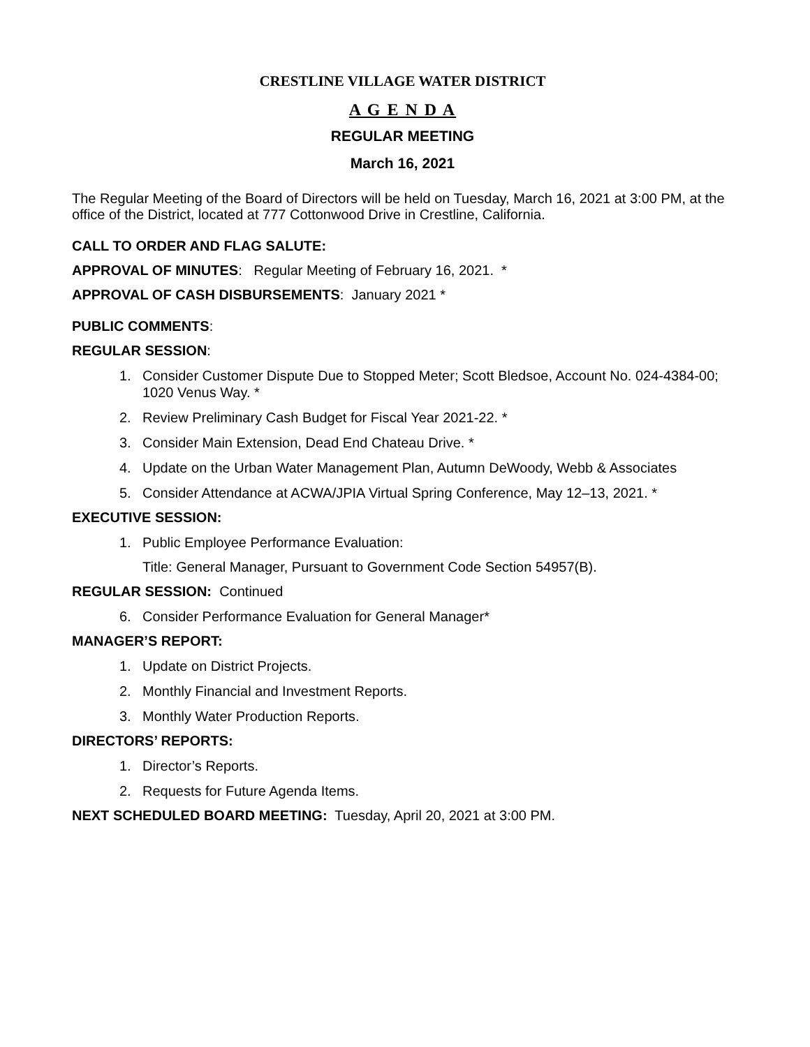CRESTLINE VILLAGE WATER DISTRICT
A G E N D A
REGULAR MEETING
March 16, 2021
The Regular Meeting of the Board of Directors will be held on Tuesday, March 16, 2021 at 3:00 PM, at the office of the District, located at 777 Cottonwood Drive in Crestline, California.
CALL TO ORDER AND FLAG SALUTE:
APPROVAL OF MINUTES: Regular Meeting of February 16, 2021. *
APPROVAL OF CASH DISBURSEMENTS: January 2021 *
PUBLIC COMMENTS:
REGULAR SESSION:
1. Consider Customer Dispute Due to Stopped Meter; Scott Bledsoe, Account No. 024-4384-00; 1020 Venus Way. *
2. Review Preliminary Cash Budget for Fiscal Year 2021-22. *
3. Consider Main Extension, Dead End Chateau Drive. *
4. Update on the Urban Water Management Plan, Autumn DeWoody, Webb & Associates
5. Consider Attendance at ACWA/JPIA Virtual Spring Conference, May 12–13, 2021. *
EXECUTIVE SESSION:
1. Public Employee Performance Evaluation:
Title: General Manager, Pursuant to Government Code Section 54957(B).
REGULAR SESSION: Continued
6. Consider Performance Evaluation for General Manager*
MANAGER’S REPORT:
1. Update on District Projects.
2. Monthly Financial and Investment Reports.
3. Monthly Water Production Reports.
DIRECTORS’ REPORTS:
1. Director’s Reports.
2. Requests for Future Agenda Items.
NEXT SCHEDULED BOARD MEETING: Tuesday, April 20, 2021 at 3:00 PM.